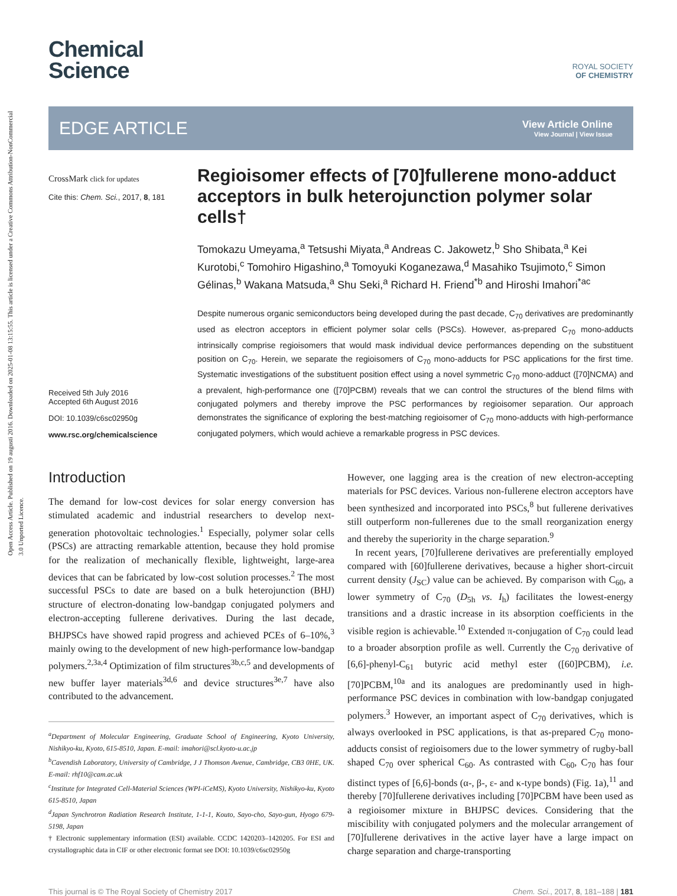Open Access Article. Published on 19 augusti 2016. Downloaded on 2025-01-08 13:15:55. This article is licensed under a Creative Commons Attribution-NonCommercial 3.0 Unported Licence.
Chemical
Science
ROYAL SOCIETY
OF CHEMISTRY
EDGE ARTICLE
View Article Online
View Journal | View Issue
CrossMark click for updates
Cite this: Chem. Sci., 2017, 8, 181
Received 5th July 2016
Accepted 6th August 2016
DOI: 10.1039/c6sc02950g
www.rsc.org/chemicalscience
Regioisomer effects of [70]fullerene mono-adduct acceptors in bulk heterojunction polymer solar cells†
Tomokazu Umeyama,<sup>a</sup> Tetsushi Miyata,<sup>a</sup> Andreas C. Jakowetz,<sup>b</sup> Sho Shibata,<sup>a</sup> Kei Kurotobi,<sup>c</sup> Tomohiro Higashino,<sup>a</sup> Tomoyuki Koganezawa,<sup>d</sup> Masahiko Tsujimoto,<sup>c</sup> Simon Gélinas,<sup>b</sup> Wakana Matsuda,<sup>a</sup> Shu Seki,<sup>a</sup> Richard H. Friend<sup>*b</sup> and Hiroshi Imahori<sup>*ac</sup>
Despite numerous organic semiconductors being developed during the past decade, C<sub>70</sub> derivatives are predominantly used as electron acceptors in efficient polymer solar cells (PSCs). However, as-prepared C<sub>70</sub> mono-adducts intrinsically comprise regioisomers that would mask individual device performances depending on the substituent position on C<sub>70</sub>. Herein, we separate the regioisomers of C<sub>70</sub> mono-adducts for PSC applications for the first time. Systematic investigations of the substituent position effect using a novel symmetric C<sub>70</sub> mono-adduct ([70]NCMA) and a prevalent, high-performance one ([70]PCBM) reveals that we can control the structures of the blend films with conjugated polymers and thereby improve the PSC performances by regioisomer separation. Our approach demonstrates the significance of exploring the best-matching regioisomer of C<sub>70</sub> mono-adducts with high-performance conjugated polymers, which would achieve a remarkable progress in PSC devices.
Introduction
The demand for low-cost devices for solar energy conversion has stimulated academic and industrial researchers to develop next-generation photovoltaic technologies.<sup>1</sup> Especially, polymer solar cells (PSCs) are attracting remarkable attention, because they hold promise for the realization of mechanically flexible, lightweight, large-area devices that can be fabricated by low-cost solution processes.<sup>2</sup> The most successful PSCs to date are based on a bulk heterojunction (BHJ) structure of electron-donating low-bandgap conjugated polymers and electron-accepting fullerene derivatives. During the last decade, BHJPSCs have showed rapid progress and achieved PCEs of 6–10%,<sup>3</sup> mainly owing to the development of new high-performance low-bandgap polymers.<sup>2,3a,4</sup> Optimization of film structures<sup>3b,c,5</sup> and developments of new buffer layer materials<sup>3d,6</sup> and device structures<sup>3e,7</sup> have also contributed to the advancement.
<sup>a</sup> Department of Molecular Engineering, Graduate School of Engineering, Kyoto University, Nishikyo-ku, Kyoto, 615-8510, Japan. E-mail: imahori@scl.kyoto-u.ac.jp
<sup>b</sup> Cavendish Laboratory, University of Cambridge, J J Thomson Avenue, Cambridge, CB3 0HE, UK. E-mail: rhf10@cam.ac.uk
<sup>c</sup> Institute for Integrated Cell-Material Sciences (WPI-iCeMS), Kyoto University, Nishikyo-ku, Kyoto 615-8510, Japan
<sup>d</sup> Japan Synchrotron Radiation Research Institute, 1-1-1, Kouto, Sayo-cho, Sayo-gun, Hyogo 679-5198, Japan
† Electronic supplementary information (ESI) available. CCDC 1420203–1420205. For ESI and crystallographic data in CIF or other electronic format see DOI: 10.1039/c6sc02950g
However, one lagging area is the creation of new electron-accepting materials for PSC devices. Various non-fullerene electron acceptors have been synthesized and incorporated into PSCs,<sup>8</sup> but fullerene derivatives still outperform non-fullerenes due to the small reorganization energy and thereby the superiority in the charge separation.<sup>9</sup>
In recent years, [70]fullerene derivatives are preferentially employed compared with [60]fullerene derivatives, because a higher short-circuit current density (J<sub>SC</sub>) value can be achieved. By comparison with C<sub>60</sub>, a lower symmetry of C<sub>70</sub> (D<sub>5h</sub> vs. I<sub>h</sub>) facilitates the lowest-energy transitions and a drastic increase in its absorption coefficients in the visible region is achievable.<sup>10</sup> Extended π-conjugation of C<sub>70</sub> could lead to a broader absorption profile as well. Currently the C<sub>70</sub> derivative of [6,6]-phenyl-C<sub>61</sub> butyric acid methyl ester ([60]PCBM), i.e. [70]PCBM,<sup>10a</sup> and its analogues are predominantly used in high-performance PSC devices in combination with low-bandgap conjugated polymers.<sup>3</sup> However, an important aspect of C<sub>70</sub> derivatives, which is always overlooked in PSC applications, is that as-prepared C<sub>70</sub> mono-adducts consist of regioisomers due to the lower symmetry of rugby-ball shaped C<sub>70</sub> over spherical C<sub>60</sub>. As contrasted with C<sub>60</sub>, C<sub>70</sub> has four distinct types of [6,6]-bonds (α-, β-, ε- and κ-type bonds) (Fig. 1a),<sup>11</sup> and thereby [70]fullerene derivatives including [70]PCBM have been used as a regioisomer mixture in BHJPSC devices. Considering that the miscibility with conjugated polymers and the molecular arrangement of [70]fullerene derivatives in the active layer have a large impact on charge separation and charge-transporting
This journal is © The Royal Society of Chemistry 2017 Chem. Sci., 2017, 8, 181–188 | 181